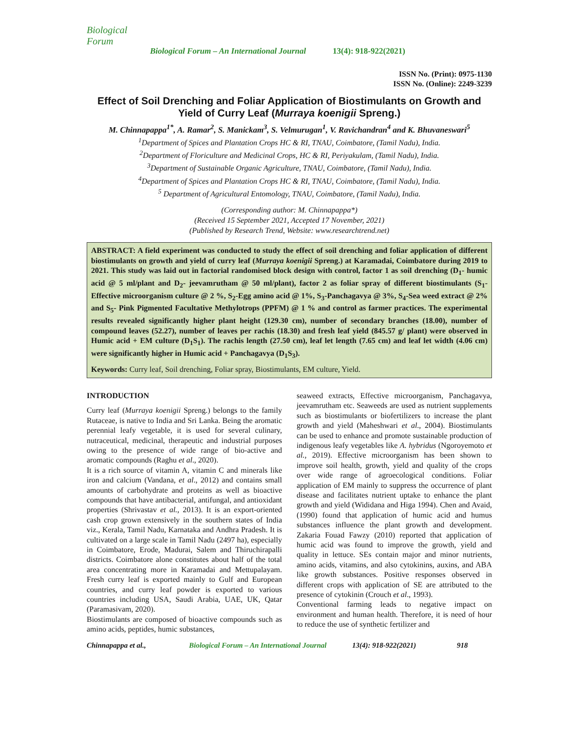Biological Forum
Biological Forum – An International Journal 13(4): 918-922(2021)
ISSN No. (Print): 0975-1130
ISSN No. (Online): 2249-3239
Effect of Soil Drenching and Foliar Application of Biostimulants on Growth and Yield of Curry Leaf (Murraya koenigii Spreng.)
M. Chinnapappa<sup>1*</sup>, A. Ramar<sup>2</sup>, S. Manickam<sup>3</sup>, S. Velmurugan<sup>1</sup>, V. Ravichandran<sup>4</sup> and K. Bhuvaneswari<sup>5</sup>
<sup>1</sup> Department of Spices and Plantation Crops HC & RI, TNAU, Coimbatore, (Tamil Nadu), India.
<sup>2</sup> Department of Floriculture and Medicinal Crops, HC & RI, Periyakulam, (Tamil Nadu), India.
<sup>3</sup> Department of Sustainable Organic Agriculture, TNAU, Coimbatore, (Tamil Nadu), India.
<sup>4</sup> Department of Spices and Plantation Crops HC & RI, TNAU, Coimbatore, (Tamil Nadu), India.
<sup>5</sup> Department of Agricultural Entomology, TNAU, Coimbatore, (Tamil Nadu), India.
(Corresponding author: M. Chinnapappa*)
(Received 15 September 2021, Accepted 17 November, 2021)
(Published by Research Trend, Website: www.researchtrend.net)
ABSTRACT: A field experiment was conducted to study the effect of soil drenching and foliar application of different biostimulants on growth and yield of curry leaf (Murraya koenigii Spreng.) at Karamadai, Coimbatore during 2019 to 2021. This study was laid out in factorial randomised block design with control, factor 1 as soil drenching (D<sub>1</sub>- humic acid @ 5 ml/plant and D<sub>2</sub>- jeevamrutham @ 50 ml/plant), factor 2 as foliar spray of different biostimulants (S<sub>1</sub>- Effective microorganism culture @ 2 %, S<sub>2</sub>-Egg amino acid @ 1%, S<sub>3</sub>-Panchagavya @ 3%, S<sub>4</sub>-Sea weed extract @ 2% and S<sub>5</sub>- Pink Pigmented Facultative Methylotrops (PPFM) @ 1 % and control as farmer practices. The experimental results revealed significantly higher plant height (129.30 cm), number of secondary branches (18.00), number of compound leaves (52.27), number of leaves per rachis (18.30) and fresh leaf yield (845.57 g/ plant) were observed in Humic acid + EM culture (D<sub>1</sub>S<sub>1</sub>). The rachis length (27.50 cm), leaf let length (7.65 cm) and leaf let width (4.06 cm) were significantly higher in Humic acid + Panchagavya (D<sub>1</sub>S<sub>3</sub>).
Keywords: Curry leaf, Soil drenching, Foliar spray, Biostimulants, EM culture, Yield.
INTRODUCTION
Curry leaf (Murraya koenigii Spreng.) belongs to the family Rutaceae, is native to India and Sri Lanka. Being the aromatic perennial leafy vegetable, it is used for several culinary, nutraceutical, medicinal, therapeutic and industrial purposes owing to the presence of wide range of bio-active and aromatic compounds (Raghu et al., 2020).
It is a rich source of vitamin A, vitamin C and minerals like iron and calcium (Vandana, et al., 2012) and contains small amounts of carbohydrate and proteins as well as bioactive compounds that have antibacterial, antifungal, and antioxidant properties (Shrivastav et al., 2013). It is an export-oriented cash crop grown extensively in the southern states of India viz., Kerala, Tamil Nadu, Karnataka and Andhra Pradesh. It is cultivated on a large scale in Tamil Nadu (2497 ha), especially in Coimbatore, Erode, Madurai, Salem and Thiruchirapalli districts. Coimbatore alone constitutes about half of the total area concentrating more in Karamadai and Mettupalayam. Fresh curry leaf is exported mainly to Gulf and European countries, and curry leaf powder is exported to various countries including USA, Saudi Arabia, UAE, UK, Qatar (Paramasivam, 2020).
Biostimulants are composed of bioactive compounds such as amino acids, peptides, humic substances,
seaweed extracts, Effective microorganism, Panchagavya, jeevamrutham etc. Seaweeds are used as nutrient supplements such as biostimulants or biofertilizers to increase the plant growth and yield (Maheshwari et al., 2004). Biostimulants can be used to enhance and promote sustainable production of indigenous leafy vegetables like A. hybridus (Ngoroyemoto et al., 2019). Effective microorganism has been shown to improve soil health, growth, yield and quality of the crops over wide range of agroecological conditions. Foliar application of EM mainly to suppress the occurrence of plant disease and facilitates nutrient uptake to enhance the plant growth and yield (Wididana and Higa 1994). Chen and Avaid, (1990) found that application of humic acid and humus substances influence the plant growth and development. Zakaria Fouad Fawzy (2010) reported that application of humic acid was found to improve the growth, yield and quality in lettuce. SEs contain major and minor nutrients, amino acids, vitamins, and also cytokinins, auxins, and ABA like growth substances. Positive responses observed in different crops with application of SE are attributed to the presence of cytokinin (Crouch et al., 1993).
Conventional farming leads to negative impact on environment and human health. Therefore, it is need of hour to reduce the use of synthetic fertilizer and
Chinnapappa et al., Biological Forum – An International Journal
13(4): 918-922(2021) 918